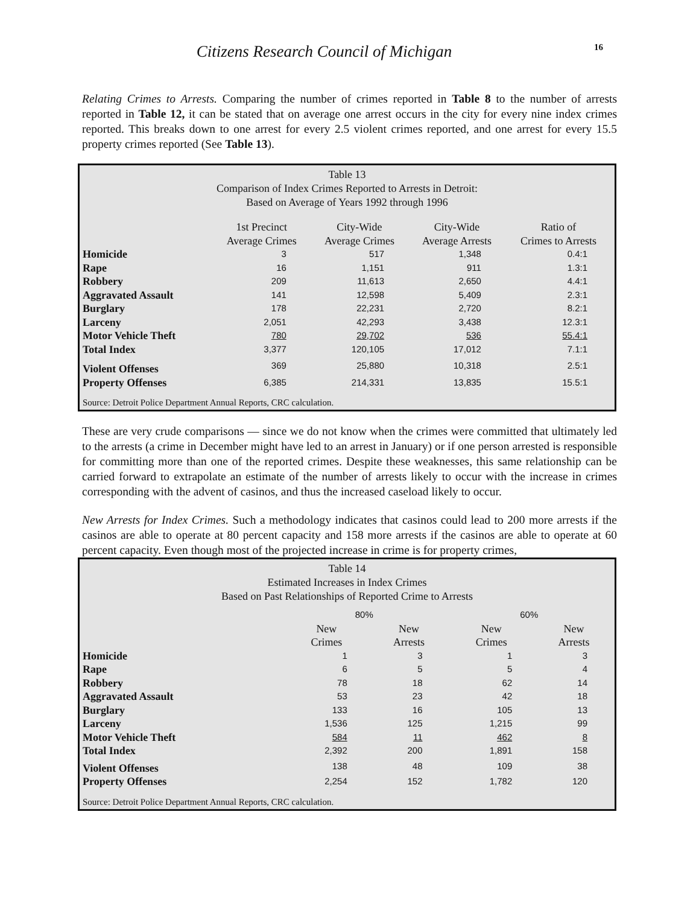Citizens Research Council of Michigan
16
Relating Crimes to Arrests. Comparing the number of crimes reported in Table 8 to the number of arrests reported in Table 12, it can be stated that on average one arrest occurs in the city for every nine index crimes reported. This breaks down to one arrest for every 2.5 violent crimes reported, and one arrest for every 15.5 property crimes reported (See Table 13).
Table 13
Comparison of Index Crimes Reported to Arrests in Detroit:
Based on Average of Years 1992 through 1996
| | 1st Precinct Average Crimes | City-Wide Average Crimes | City-Wide Average Arrests | Ratio of Crimes to Arrests |
| --- | --- | --- | --- | --- |
| Homicide | 3 | 517 | 1,348 | 0.4:1 |
| Rape | 16 | 1,151 | 911 | 1.3:1 |
| Robbery | 209 | 11,613 | 2,650 | 4.4:1 |
| Aggravated Assault | 141 | 12,598 | 5,409 | 2.3:1 |
| Burglary | 178 | 22,231 | 2,720 | 8.2:1 |
| Larceny | 2,051 | 42,293 | 3,438 | 12.3:1 |
| Motor Vehicle Theft | 780 | 29,702 | 536 | 55.4:1 |
| Total Index | 3,377 | 120,105 | 17,012 | 7.1:1 |
| Violent Offenses | 369 | 25,880 | 10,318 | 2.5:1 |
| Property Offenses | 6,385 | 214,331 | 13,835 | 15.5:1 |
Source: Detroit Police Department Annual Reports, CRC calculation.
These are very crude comparisons — since we do not know when the crimes were committed that ultimately led to the arrests (a crime in December might have led to an arrest in January) or if one person arrested is responsible for committing more than one of the reported crimes. Despite these weaknesses, this same relationship can be carried forward to extrapolate an estimate of the number of arrests likely to occur with the increase in crimes corresponding with the advent of casinos, and thus the increased caseload likely to occur.
New Arrests for Index Crimes. Such a methodology indicates that casinos could lead to 200 more arrests if the casinos are able to operate at 80 percent capacity and 158 more arrests if the casinos are able to operate at 60 percent capacity. Even though most of the projected increase in crime is for property crimes,
Table 14
Estimated Increases in Index Crimes
Based on Past Relationships of Reported Crime to Arrests
| | 80% | | 60% | |
| --- | --- | --- | --- | --- |
| | New Crimes | New Arrests | New Crimes | New Arrests |
| Homicide | 1 | 3 | 1 | 3 |
| Rape | 6 | 5 | 5 | 4 |
| Robbery | 78 | 18 | 62 | 14 |
| Aggravated Assault | 53 | 23 | 42 | 18 |
| Burglary | 133 | 16 | 105 | 13 |
| Larceny | 1,536 | 125 | 1,215 | 99 |
| Motor Vehicle Theft | 584 | 11 | 462 | 8 |
| Total Index | 2,392 | 200 | 1,891 | 158 |
| Violent Offenses | 138 | 48 | 109 | 38 |
| Property Offenses | 2,254 | 152 | 1,782 | 120 |
Source: Detroit Police Department Annual Reports, CRC calculation.